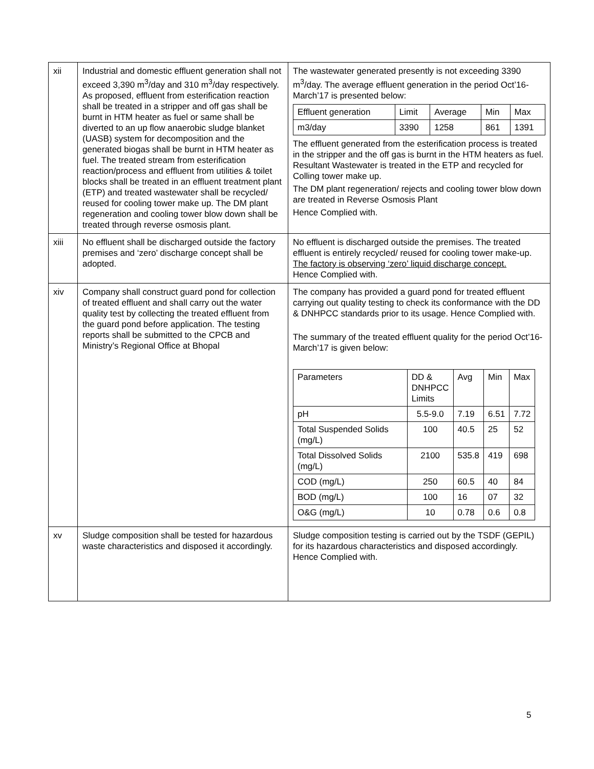| xii | Industrial and domestic effluent generation shall not exceed 3,390 m<sup>3</sup>/day and 310 m<sup>3</sup>/day respectively. As proposed, effluent from esterification reaction shall be treated in a stripper and off gas shall be burnt in HTM heater as fuel or same shall be diverted to an up flow anaerobic sludge blanket (UASB) system for decomposition and the generated biogas shall be burnt in HTM heater as fuel. The treated stream from esterification reaction/process and effluent from utilities & toilet blocks shall be treated in an effluent treatment plant (ETP) and treated wastewater shall be recycled/ reused for cooling tower make up. The DM plant regeneration and cooling tower blow down shall be treated through reverse osmosis plant. | The wastewater generated presently is not exceeding 3390 m<sup>3</sup>/day. The average effluent generation in the period Oct’16-March’17 is presented below: / Effluent generation / Limit / Average / Min / Max / / m3/day / 3390 / 1258 / 861 / 1391 / The effluent generated from the esterification process is treated in the stripper and the off gas is burnt in the HTM heaters as fuel. Resultant Wastewater is treated in the ETP and recycled for Colling tower make up. The DM plant regeneration/ rejects and cooling tower blow down are treated in Reverse Osmosis Plant Hence Complied with. |
| xiii | No effluent shall be discharged outside the factory premises and ‘zero’ discharge concept shall be adopted. | No effluent is discharged outside the premises. The treated effluent is entirely recycled/ reused for cooling tower make-up. The factory is observing ‘zero’ liquid discharge concept. Hence Complied with. |
| xiv | Company shall construct guard pond for collection of treated effluent and shall carry out the water quality test by collecting the treated effluent from the guard pond before application. The testing reports shall be submitted to the CPCB and Ministry’s Regional Office at Bhopal | The company has provided a guard pond for treated effluent carrying out quality testing to check its conformance with the DD & DNHPCC standards prior to its usage. Hence Complied with. The summary of the treated effluent quality for the period Oct’16-March’17 is given below: / Parameters / DD & DNHPCC Limits / Avg / Min / Max / / pH / 5.5-9.0 / 7.19 / 6.51 / 7.72 / / Total Suspended Solids (mg/L) / 100 / 40.5 / 25 / 52 / / Total Dissolved Solids (mg/L) / 2100 / 535.8 / 419 / 698 / / COD (mg/L) / 250 / 60.5 / 40 / 84 / / BOD (mg/L) / 100 / 16 / 07 / 32 / / O&G (mg/L) / 10 / 0.78 / 0.6 / 0.8 / |
| xv | Sludge composition shall be tested for hazardous waste characteristics and disposed it accordingly. | Sludge composition testing is carried out by the TSDF (GEPIL) for its hazardous characteristics and disposed accordingly. Hence Complied with. |
5